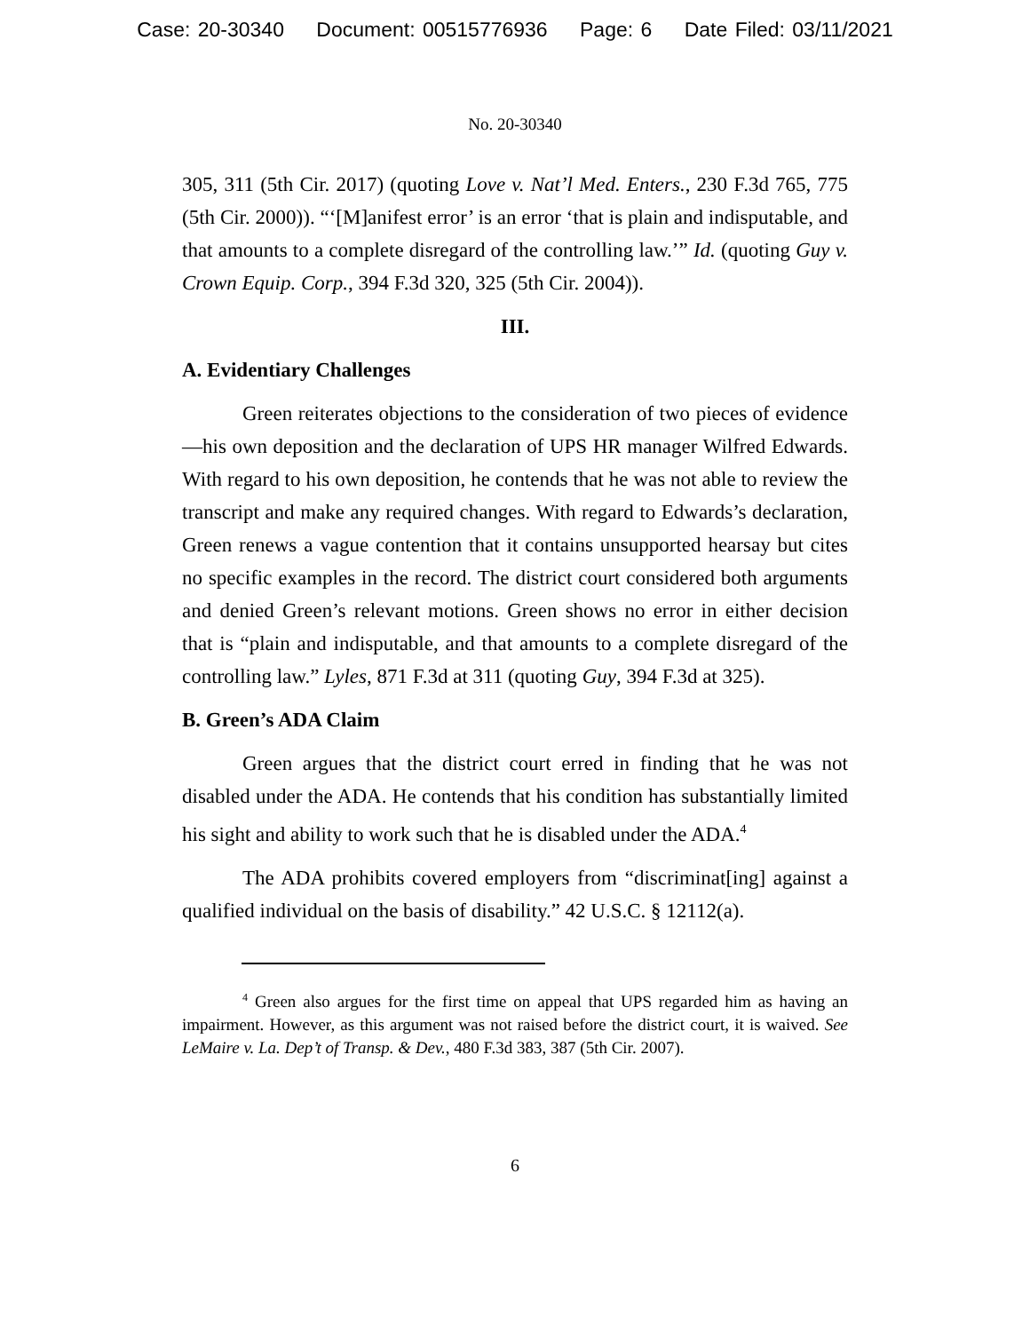Case: 20-30340 Document: 00515776936 Page: 6 Date Filed: 03/11/2021
No. 20-30340
305, 311 (5th Cir. 2017) (quoting Love v. Nat’l Med. Enters., 230 F.3d 765, 775 (5th Cir. 2000)). “‘[M]anifest error’ is an error ‘that is plain and indisputable, and that amounts to a complete disregard of the controlling law.’” Id. (quoting Guy v. Crown Equip. Corp., 394 F.3d 320, 325 (5th Cir. 2004)).
III.
A. Evidentiary Challenges
Green reiterates objections to the consideration of two pieces of evidence—his own deposition and the declaration of UPS HR manager Wilfred Edwards. With regard to his own deposition, he contends that he was not able to review the transcript and make any required changes. With regard to Edwards’s declaration, Green renews a vague contention that it contains unsupported hearsay but cites no specific examples in the record. The district court considered both arguments and denied Green’s relevant motions. Green shows no error in either decision that is “plain and indisputable, and that amounts to a complete disregard of the controlling law.” Lyles, 871 F.3d at 311 (quoting Guy, 394 F.3d at 325).
B. Green’s ADA Claim
Green argues that the district court erred in finding that he was not disabled under the ADA. He contends that his condition has substantially limited his sight and ability to work such that he is disabled under the ADA.<sup>4</sup>
The ADA prohibits covered employers from “discriminat[ing] against a qualified individual on the basis of disability.” 42 U.S.C. § 12112(a).
<sup>4</sup> Green also argues for the first time on appeal that UPS regarded him as having an impairment. However, as this argument was not raised before the district court, it is waived. See LeMaire v. La. Dep’t of Transp. & Dev., 480 F.3d 383, 387 (5th Cir. 2007).
6